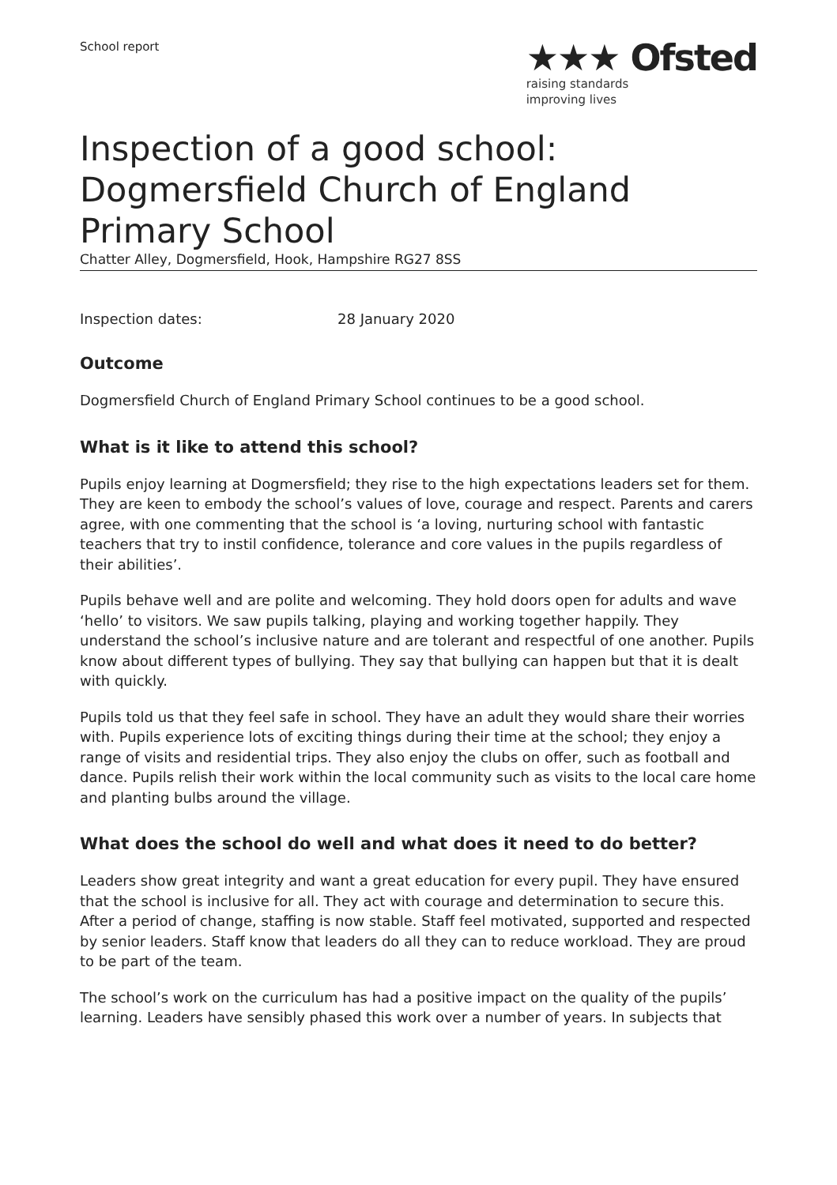School report
★★★ Ofsted
raising standards
improving lives
Inspection of a good school: Dogmersfield Church of England Primary School
Chatter Alley, Dogmersfield, Hook, Hampshire RG27 8SS
Inspection dates: 28 January 2020
Outcome
Dogmersfield Church of England Primary School continues to be a good school.
What is it like to attend this school?
Pupils enjoy learning at Dogmersfield; they rise to the high expectations leaders set for them. They are keen to embody the school’s values of love, courage and respect. Parents and carers agree, with one commenting that the school is ‘a loving, nurturing school with fantastic teachers that try to instil confidence, tolerance and core values in the pupils regardless of their abilities’.
Pupils behave well and are polite and welcoming. They hold doors open for adults and wave ‘hello’ to visitors. We saw pupils talking, playing and working together happily. They understand the school’s inclusive nature and are tolerant and respectful of one another. Pupils know about different types of bullying. They say that bullying can happen but that it is dealt with quickly.
Pupils told us that they feel safe in school. They have an adult they would share their worries with. Pupils experience lots of exciting things during their time at the school; they enjoy a range of visits and residential trips. They also enjoy the clubs on offer, such as football and dance. Pupils relish their work within the local community such as visits to the local care home and planting bulbs around the village.
What does the school do well and what does it need to do better?
Leaders show great integrity and want a great education for every pupil. They have ensured that the school is inclusive for all. They act with courage and determination to secure this. After a period of change, staffing is now stable. Staff feel motivated, supported and respected by senior leaders. Staff know that leaders do all they can to reduce workload. They are proud to be part of the team.
The school’s work on the curriculum has had a positive impact on the quality of the pupils’ learning. Leaders have sensibly phased this work over a number of years. In subjects that